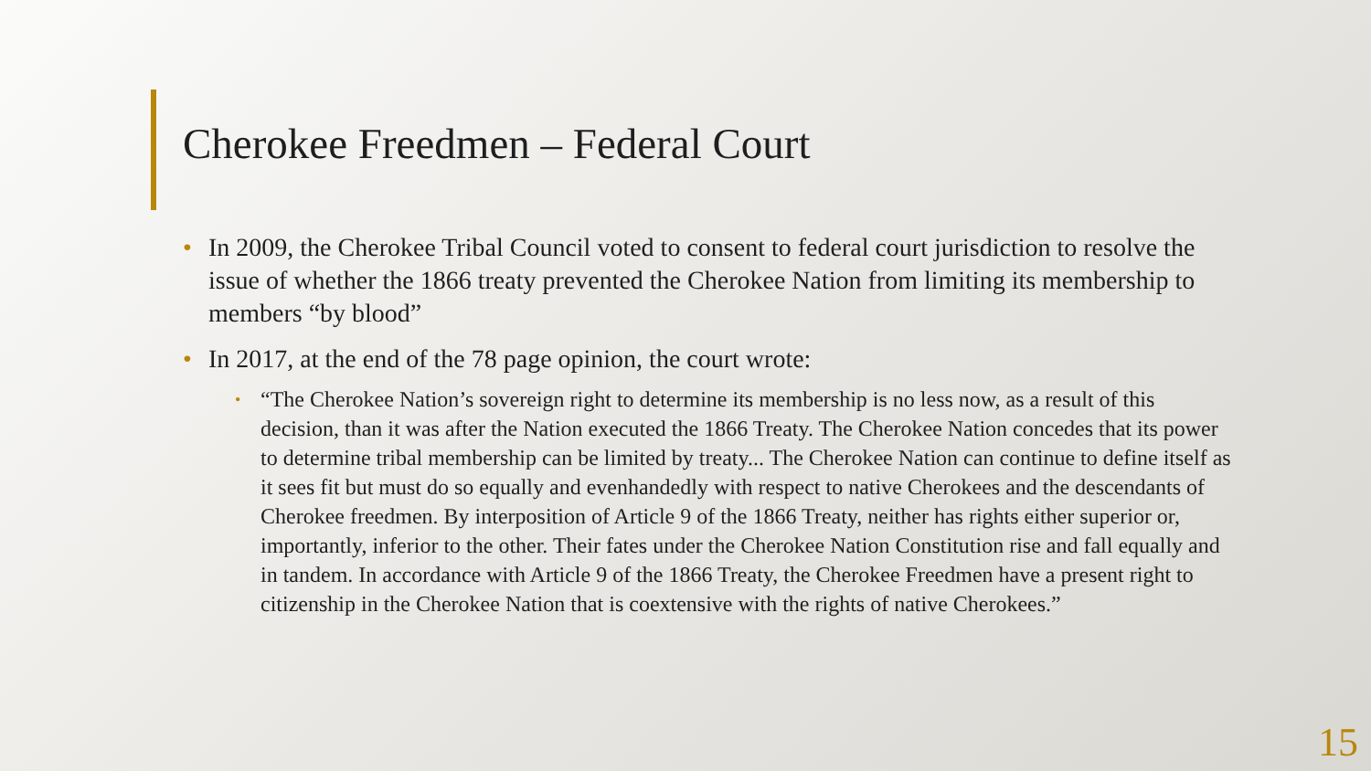Cherokee Freedmen – Federal Court
• In 2009, the Cherokee Tribal Council voted to consent to federal court jurisdiction to resolve the issue of whether the 1866 treaty prevented the Cherokee Nation from limiting its membership to members “by blood”
• In 2017, at the end of the 78 page opinion, the court wrote:
• “The Cherokee Nation’s sovereign right to determine its membership is no less now, as a result of this decision, than it was after the Nation executed the 1866 Treaty. The Cherokee Nation concedes that its power to determine tribal membership can be limited by treaty... The Cherokee Nation can continue to define itself as it sees fit but must do so equally and evenhandedly with respect to native Cherokees and the descendants of Cherokee freedmen. By interposition of Article 9 of the 1866 Treaty, neither has rights either superior or, importantly, inferior to the other. Their fates under the Cherokee Nation Constitution rise and fall equally and in tandem. In accordance with Article 9 of the 1866 Treaty, the Cherokee Freedmen have a present right to citizenship in the Cherokee Nation that is coextensive with the rights of native Cherokees.”
15